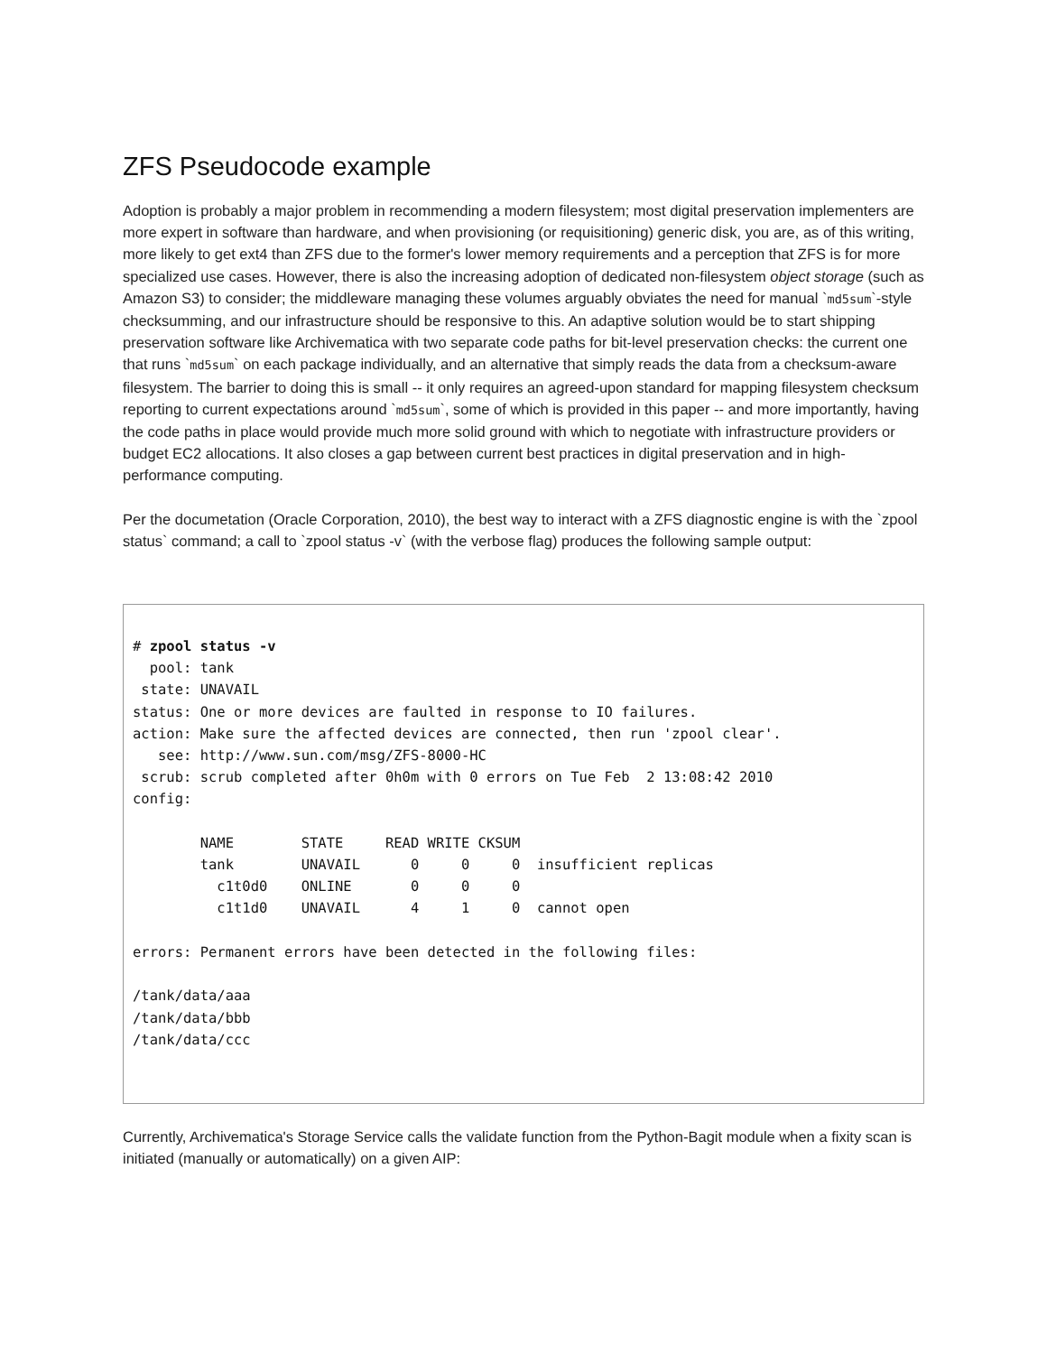ZFS Pseudocode example
Adoption is probably a major problem in recommending a modern filesystem; most digital preservation implementers are more expert in software than hardware, and when provisioning (or requisitioning) generic disk, you are, as of this writing, more likely to get ext4 than ZFS due to the former's lower memory requirements and a perception that ZFS is for more specialized use cases. However, there is also the increasing adoption of dedicated non-filesystem object storage (such as Amazon S3) to consider; the middleware managing these volumes arguably obviates the need for manual `md5sum`-style checksumming, and our infrastructure should be responsive to this. An adaptive solution would be to start shipping preservation software like Archivematica with two separate code paths for bit-level preservation checks: the current one that runs `md5sum` on each package individually, and an alternative that simply reads the data from a checksum-aware filesystem. The barrier to doing this is small -- it only requires an agreed-upon standard for mapping filesystem checksum reporting to current expectations around `md5sum`, some of which is provided in this paper -- and more importantly, having the code paths in place would provide much more solid ground with which to negotiate with infrastructure providers or budget EC2 allocations. It also closes a gap between current best practices in digital preservation and in high-performance computing.
Per the documetation (Oracle Corporation, 2010), the best way to interact with a ZFS diagnostic engine is with the `zpool status` command; a call to `zpool status -v` (with the verbose flag) produces the following sample output:
# zpool status -v
  pool: tank
 state: UNAVAIL
status: One or more devices are faulted in response to IO failures.
action: Make sure the affected devices are connected, then run 'zpool clear'.
   see: http://www.sun.com/msg/ZFS-8000-HC
 scrub: scrub completed after 0h0m with 0 errors on Tue Feb  2 13:08:42 2010
config:

        NAME        STATE     READ WRITE CKSUM
        tank        UNAVAIL      0     0     0  insufficient replicas
          c1t0d0    ONLINE       0     0     0
          c1t1d0    UNAVAIL      4     1     0  cannot open

errors: Permanent errors have been detected in the following files:

/tank/data/aaa
/tank/data/bbb
/tank/data/ccc
Currently, Archivematica's Storage Service calls the validate function from the Python-Bagit module when a fixity scan is initiated (manually or automatically) on a given AIP: